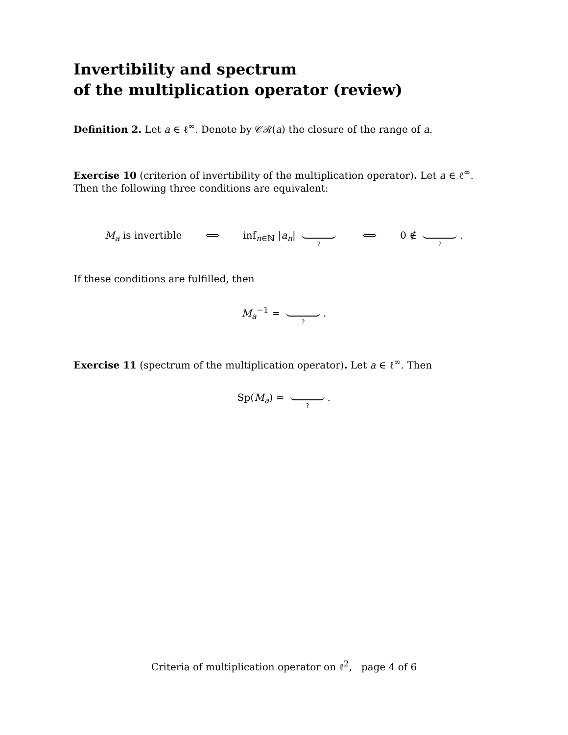Invertibility and spectrum
of the multiplication operator (review)
Definition 2. Let a ∈ ℓ<sup>∞</sup>. Denote by 𝒞ℛ(a) the closure of the range of a.
Exercise 10 (criterion of invertibility of the multiplication operator). Let a ∈ ℓ<sup>∞</sup>. Then the following three conditions are equivalent:
M<sub>a</sub> is invertible ⟺ inf<sub>n∈ℕ</sub> |a<sub>n</sub>| ? ⟺ 0 ∉ ?.
If these conditions are fulfilled, then
M<sub>a</sub><sup>−1</sup> = ?.
Exercise 11 (spectrum of the multiplication operator). Let a ∈ ℓ<sup>∞</sup>. Then
Sp(M<sub>a</sub>) = ?.
Criteria of multiplication operator on ℓ<sup>2</sup>, page 4 of 6